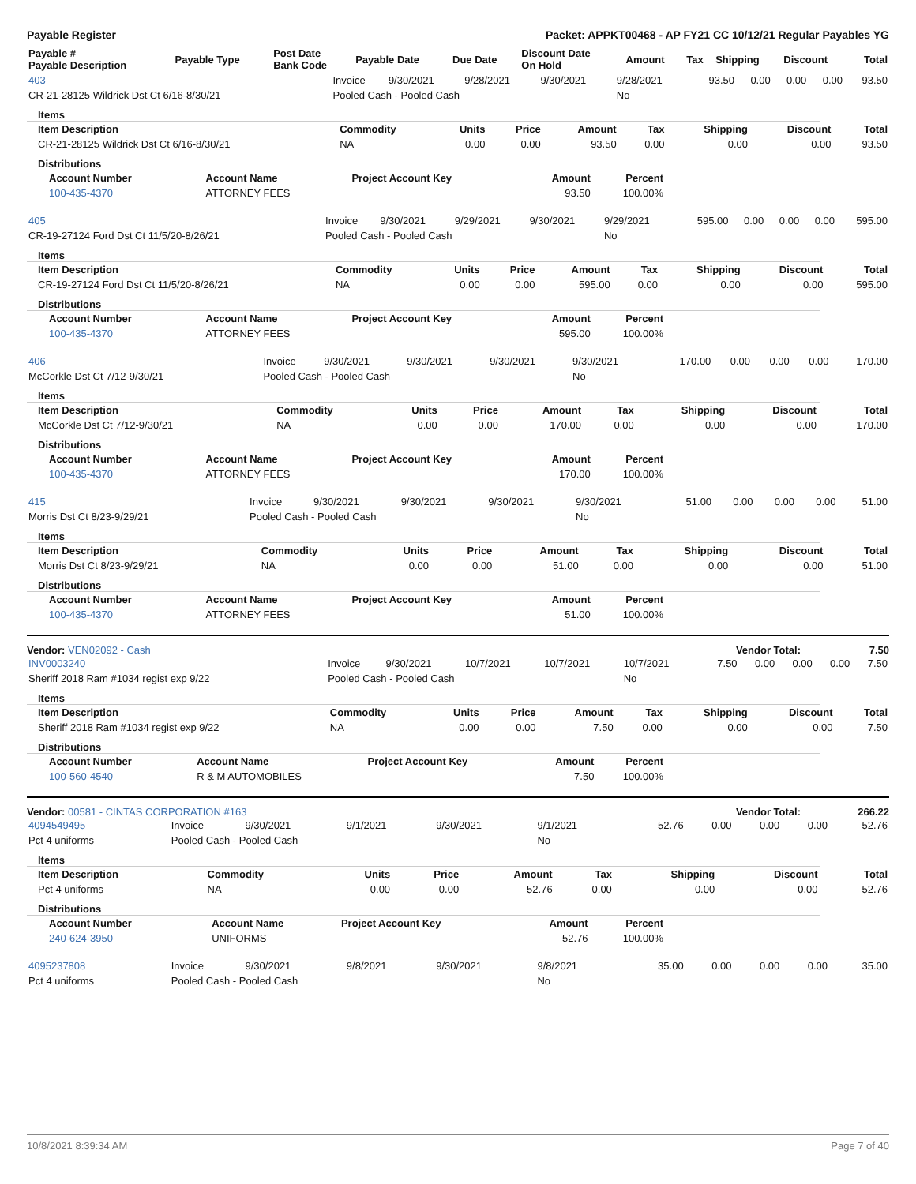Payable Register Packet: APPKT00468 - AP FY21 CC 10/12/21 Regular Payables YG
| Payable # Payable Description | Payable Type | Post Date Bank Code | Payable Date | Due Date | Discount Date On Hold | Amount | Tax | Shipping | Discount | Total |
| --- | --- | --- | --- | --- | --- | --- | --- | --- | --- | --- |
| 403 | Invoice | 9/30/2021 | 9/28/2021 | 9/30/2021 | 9/28/2021 | 93.50 | 0.00 | 0.00 | 0.00 | 93.50 |
| CR-21-28125 Wildrick Dst Ct 6/16-8/30/21 | Pooled Cash - Pooled Cash | | | | No | | | | | |
Items
| Item Description | Commodity | Units | Price | Amount | Tax | Shipping | Discount | Total |
| --- | --- | --- | --- | --- | --- | --- | --- | --- |
| CR-21-28125 Wildrick Dst Ct 6/16-8/30/21 | NA | 0.00 | 0.00 | 93.50 | 0.00 | 0.00 | 0.00 | 93.50 |
Distributions
| Account Number | Account Name | Project Account Key | Amount | Percent | |
| --- | --- | --- | --- | --- | --- |
| 100-435-4370 | ATTORNEY FEES | | 93.50 | 100.00% | |
| 405 | Invoice | 9/30/2021 | 9/29/2021 | 9/30/2021 | 9/29/2021 | 595.00 | 0.00 | 0.00 | 0.00 | 595.00 |
| CR-19-27124 Ford Dst Ct 11/5/20-8/26/21 | Pooled Cash - Pooled Cash | | | | No | | | | | |
Items
| Item Description | Commodity | Units | Price | Amount | Tax | Shipping | Discount | Total |
| --- | --- | --- | --- | --- | --- | --- | --- | --- |
| CR-19-27124 Ford Dst Ct 11/5/20-8/26/21 | NA | 0.00 | 0.00 | 595.00 | 0.00 | 0.00 | 0.00 | 595.00 |
Distributions
| Account Number | Account Name | Project Account Key | Amount | Percent | |
| --- | --- | --- | --- | --- | --- |
| 100-435-4370 | ATTORNEY FEES | | 595.00 | 100.00% | |
| 406 | Invoice | 9/30/2021 | 9/30/2021 | 9/30/2021 | 9/30/2021 | 170.00 | 0.00 | 0.00 | 0.00 | 170.00 |
| McCorkle Dst Ct 7/12-9/30/21 | Pooled Cash - Pooled Cash | | | | No | | | | | |
Items
| Item Description | Commodity | Units | Price | Amount | Tax | Shipping | Discount | Total |
| --- | --- | --- | --- | --- | --- | --- | --- | --- |
| McCorkle Dst Ct 7/12-9/30/21 | NA | 0.00 | 0.00 | 170.00 | 0.00 | 0.00 | 0.00 | 170.00 |
Distributions
| Account Number | Account Name | Project Account Key | Amount | Percent | |
| --- | --- | --- | --- | --- | --- |
| 100-435-4370 | ATTORNEY FEES | | 170.00 | 100.00% | |
| 415 | Invoice | 9/30/2021 | 9/30/2021 | 9/30/2021 | 9/30/2021 | 51.00 | 0.00 | 0.00 | 0.00 | 51.00 |
| Morris Dst Ct 8/23-9/29/21 | Pooled Cash - Pooled Cash | | | | No | | | | | |
Items
| Item Description | Commodity | Units | Price | Amount | Tax | Shipping | Discount | Total |
| --- | --- | --- | --- | --- | --- | --- | --- | --- |
| Morris Dst Ct 8/23-9/29/21 | NA | 0.00 | 0.00 | 51.00 | 0.00 | 0.00 | 0.00 | 51.00 |
Distributions
| Account Number | Account Name | Project Account Key | Amount | Percent | |
| --- | --- | --- | --- | --- | --- |
| 100-435-4370 | ATTORNEY FEES | | 51.00 | 100.00% | |
Vendor: VEN02092 - Cash Vendor Total: 7.50
| INV0003240 | Invoice | 9/30/2021 | 10/7/2021 | 10/7/2021 | 10/7/2021 | 7.50 | 0.00 | 0.00 | 0.00 | 7.50 |
| Sheriff 2018 Ram #1034 regist exp 9/22 | Pooled Cash - Pooled Cash | | | | No | | | | | |
Items
| Item Description | Commodity | Units | Price | Amount | Tax | Shipping | Discount | Total |
| --- | --- | --- | --- | --- | --- | --- | --- | --- |
| Sheriff 2018 Ram #1034 regist exp 9/22 | NA | 0.00 | 0.00 | 7.50 | 0.00 | 0.00 | 0.00 | 7.50 |
Distributions
| Account Number | Account Name | Project Account Key | Amount | Percent | |
| --- | --- | --- | --- | --- | --- |
| 100-560-4540 | R & M AUTOMOBILES | | 7.50 | 100.00% | |
Vendor: 00581 - CINTAS CORPORATION #163 Vendor Total: 266.22
| 4094549495 | Invoice | 9/30/2021 | 9/1/2021 | 9/30/2021 | 9/1/2021 | 52.76 | 0.00 | 0.00 | 0.00 | 52.76 |
| Pct 4 uniforms | Pooled Cash - Pooled Cash | | | | No | | | | | |
Items
| Item Description | Commodity | Units | Price | Amount | Tax | Shipping | Discount | Total |
| --- | --- | --- | --- | --- | --- | --- | --- | --- |
| Pct 4 uniforms | NA | 0.00 | 0.00 | 52.76 | 0.00 | 0.00 | 0.00 | 52.76 |
Distributions
| Account Number | Account Name | Project Account Key | Amount | Percent | |
| --- | --- | --- | --- | --- | --- |
| 240-624-3950 | UNIFORMS | | 52.76 | 100.00% | |
| 4095237808 | Invoice | 9/30/2021 | 9/8/2021 | 9/30/2021 | 9/8/2021 | 35.00 | 0.00 | 0.00 | 0.00 | 35.00 |
| Pct 4 uniforms | Pooled Cash - Pooled Cash | | | | No | | | | | |
10/8/2021 8:39:34 AM Page 7 of 40